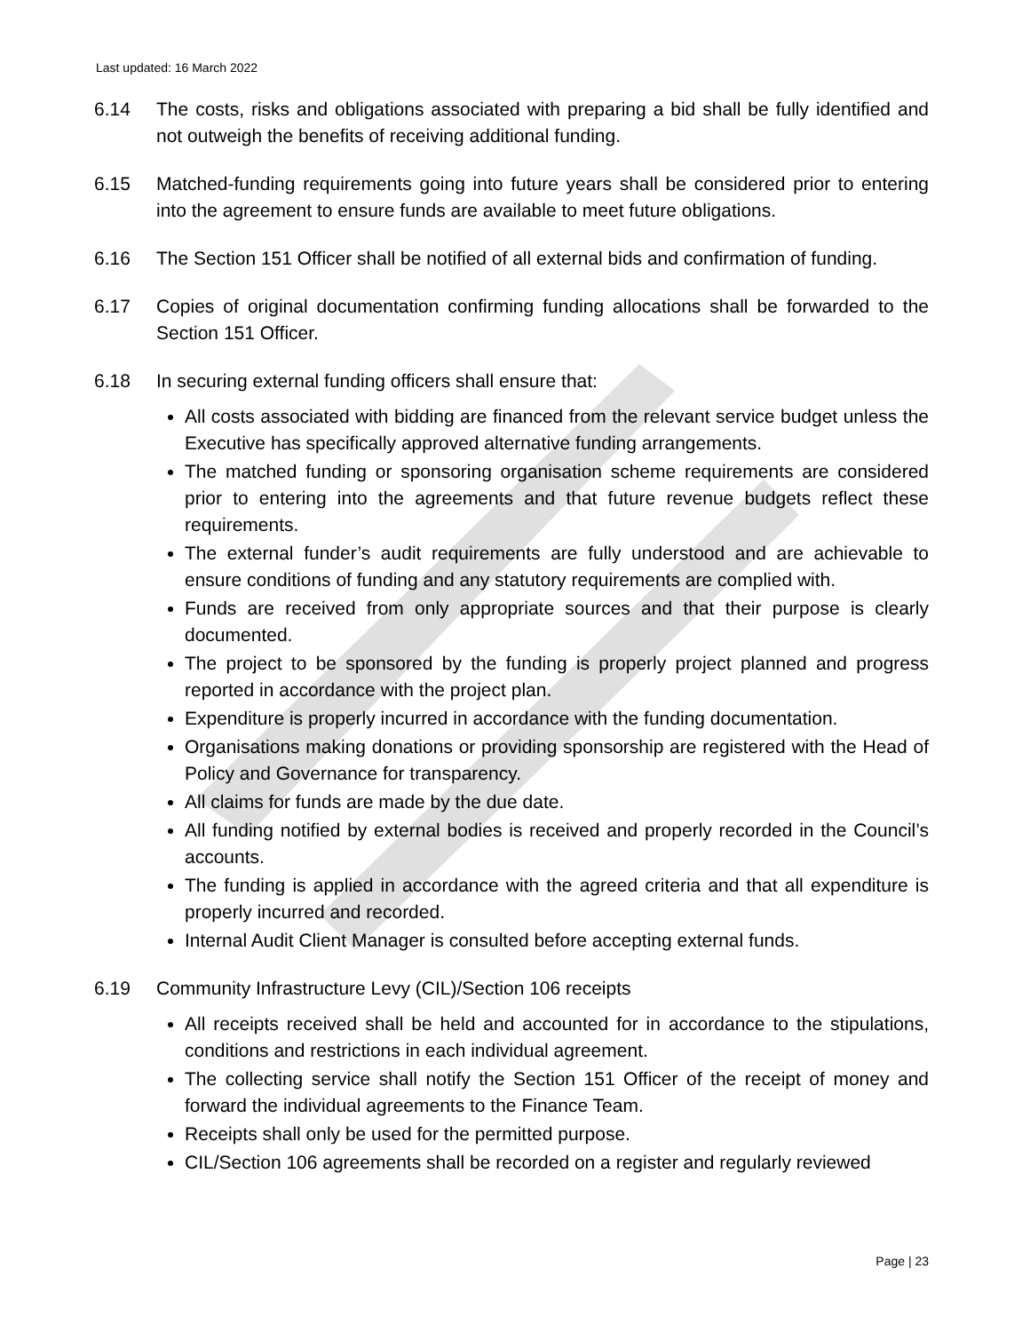Last updated: 16 March 2022
6.14 The costs, risks and obligations associated with preparing a bid shall be fully identified and not outweigh the benefits of receiving additional funding.
6.15 Matched-funding requirements going into future years shall be considered prior to entering into the agreement to ensure funds are available to meet future obligations.
6.16 The Section 151 Officer shall be notified of all external bids and confirmation of funding.
6.17 Copies of original documentation confirming funding allocations shall be forwarded to the Section 151 Officer.
6.18 In securing external funding officers shall ensure that:
All costs associated with bidding are financed from the relevant service budget unless the Executive has specifically approved alternative funding arrangements.
The matched funding or sponsoring organisation scheme requirements are considered prior to entering into the agreements and that future revenue budgets reflect these requirements.
The external funder’s audit requirements are fully understood and are achievable to ensure conditions of funding and any statutory requirements are complied with.
Funds are received from only appropriate sources and that their purpose is clearly documented.
The project to be sponsored by the funding is properly project planned and progress reported in accordance with the project plan.
Expenditure is properly incurred in accordance with the funding documentation.
Organisations making donations or providing sponsorship are registered with the Head of Policy and Governance for transparency.
All claims for funds are made by the due date.
All funding notified by external bodies is received and properly recorded in the Council’s accounts.
The funding is applied in accordance with the agreed criteria and that all expenditure is properly incurred and recorded.
Internal Audit Client Manager is consulted before accepting external funds.
6.19 Community Infrastructure Levy (CIL)/Section 106 receipts
All receipts received shall be held and accounted for in accordance to the stipulations, conditions and restrictions in each individual agreement.
The collecting service shall notify the Section 151 Officer of the receipt of money and forward the individual agreements to the Finance Team.
Receipts shall only be used for the permitted purpose.
CIL/Section 106 agreements shall be recorded on a register and regularly reviewed
Page | 23